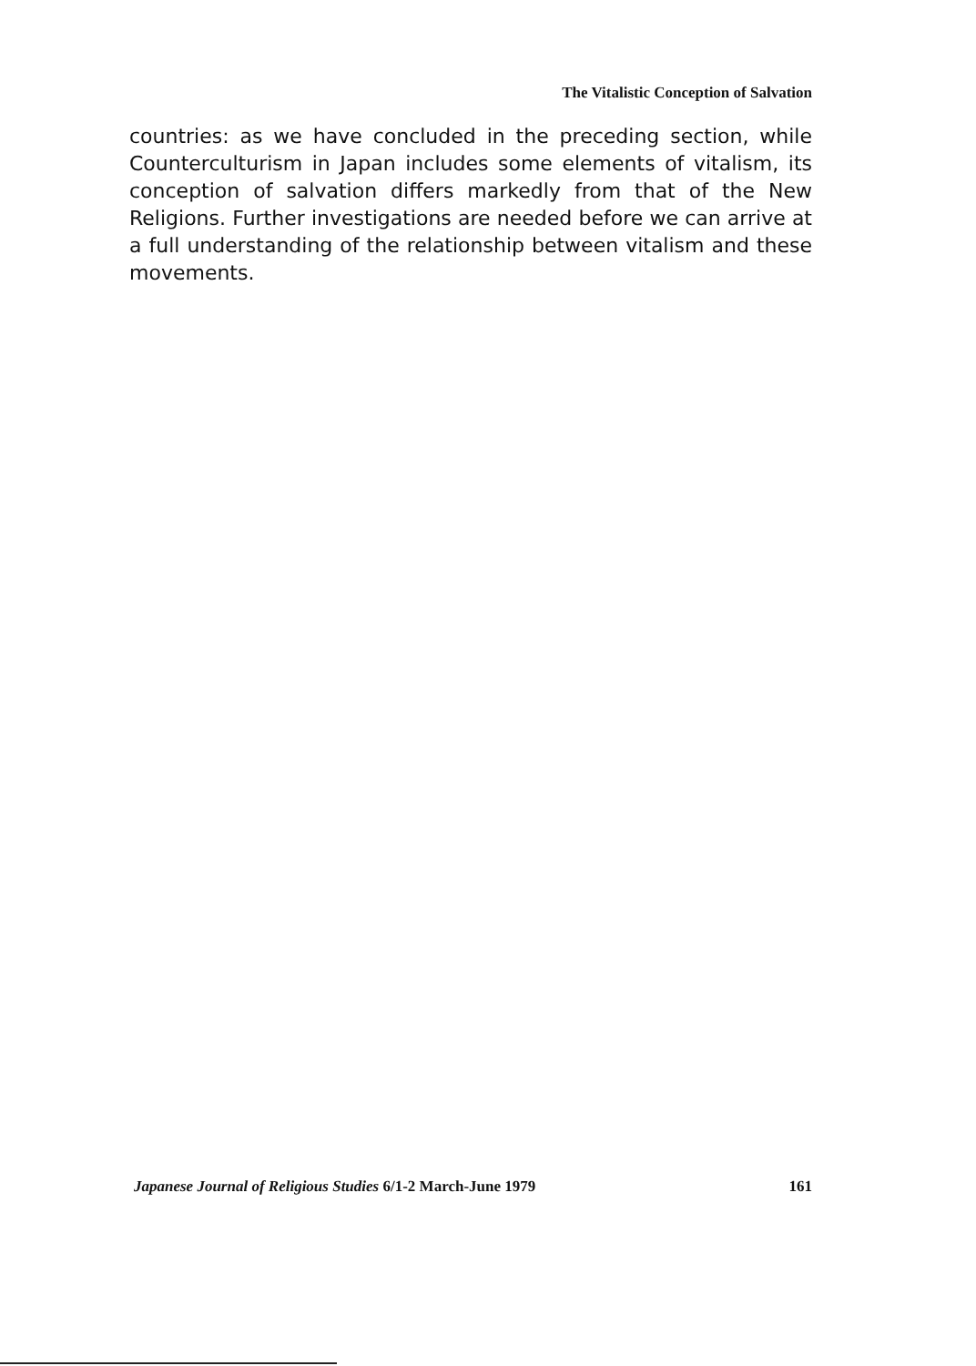The Vitalistic Conception of Salvation
countries: as we have concluded in the preceding section, while Counterculturism in Japan includes some elements of vitalism, its conception of salvation differs markedly from that of the New Religions. Further investigations are needed before we can arrive at a full understanding of the relationship between vitalism and these movements.
Japanese Journal of Religious Studies 6/1-2 March-June 1979 161